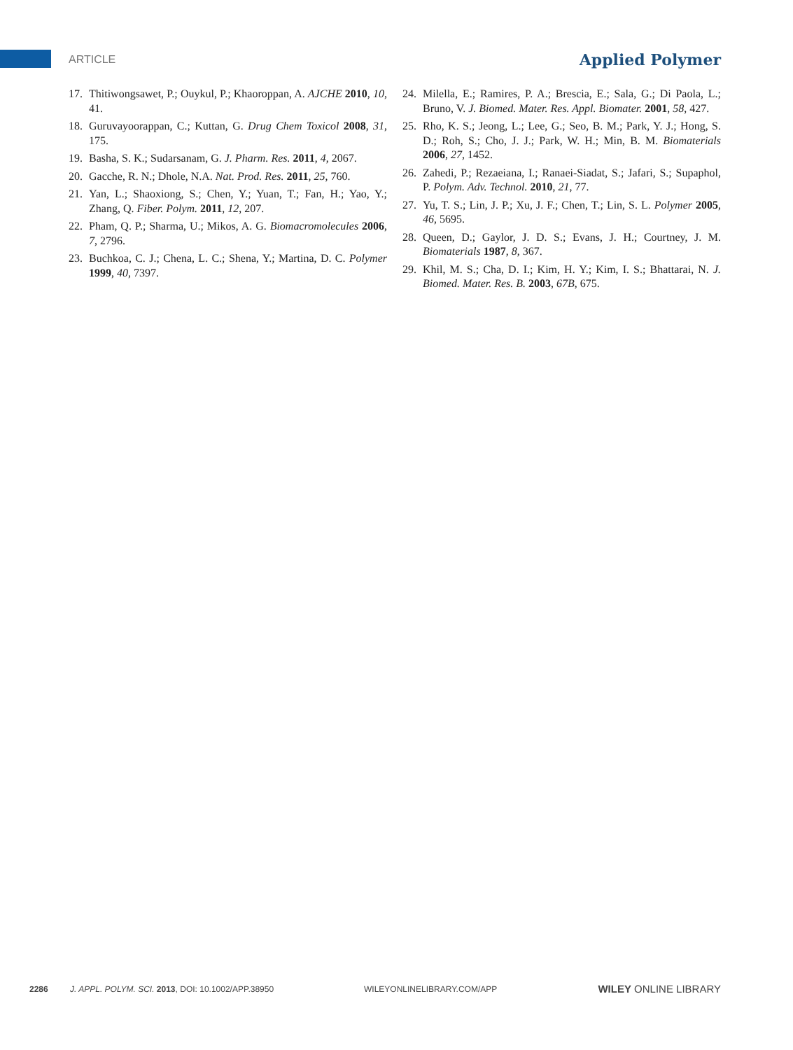ARTICLE Applied Polymer
17. Thitiwongsawet, P.; Ouykul, P.; Khaoroppan, A. AJCHE 2010, 10, 41.
18. Guruvayoorappan, C.; Kuttan, G. Drug Chem Toxicol 2008, 31, 175.
19. Basha, S. K.; Sudarsanam, G. J. Pharm. Res. 2011, 4, 2067.
20. Gacche, R. N.; Dhole, N.A. Nat. Prod. Res. 2011, 25, 760.
21. Yan, L.; Shaoxiong, S.; Chen, Y.; Yuan, T.; Fan, H.; Yao, Y.; Zhang, Q. Fiber. Polym. 2011, 12, 207.
22. Pham, Q. P.; Sharma, U.; Mikos, A. G. Biomacromolecules 2006, 7, 2796.
23. Buchkoa, C. J.; Chena, L. C.; Shena, Y.; Martina, D. C. Polymer 1999, 40, 7397.
24. Milella, E.; Ramires, P. A.; Brescia, E.; Sala, G.; Di Paola, L.; Bruno, V. J. Biomed. Mater. Res. Appl. Biomater. 2001, 58, 427.
25. Rho, K. S.; Jeong, L.; Lee, G.; Seo, B. M.; Park, Y. J.; Hong, S. D.; Roh, S.; Cho, J. J.; Park, W. H.; Min, B. M. Biomaterials 2006, 27, 1452.
26. Zahedi, P.; Rezaeiana, I.; Ranaei-Siadat, S.; Jafari, S.; Supaphol, P. Polym. Adv. Technol. 2010, 21, 77.
27. Yu, T. S.; Lin, J. P.; Xu, J. F.; Chen, T.; Lin, S. L. Polymer 2005, 46, 5695.
28. Queen, D.; Gaylor, J. D. S.; Evans, J. H.; Courtney, J. M. Biomaterials 1987, 8, 367.
29. Khil, M. S.; Cha, D. I.; Kim, H. Y.; Kim, I. S.; Bhattarai, N. J. Biomed. Mater. Res. B. 2003, 67B, 675.
2286 J. APPL. POLYM. SCI. 2013, DOI: 10.1002/APP.38950 WILEYONLINELIBRARY.COM/APP WILEY ONLINE LIBRARY